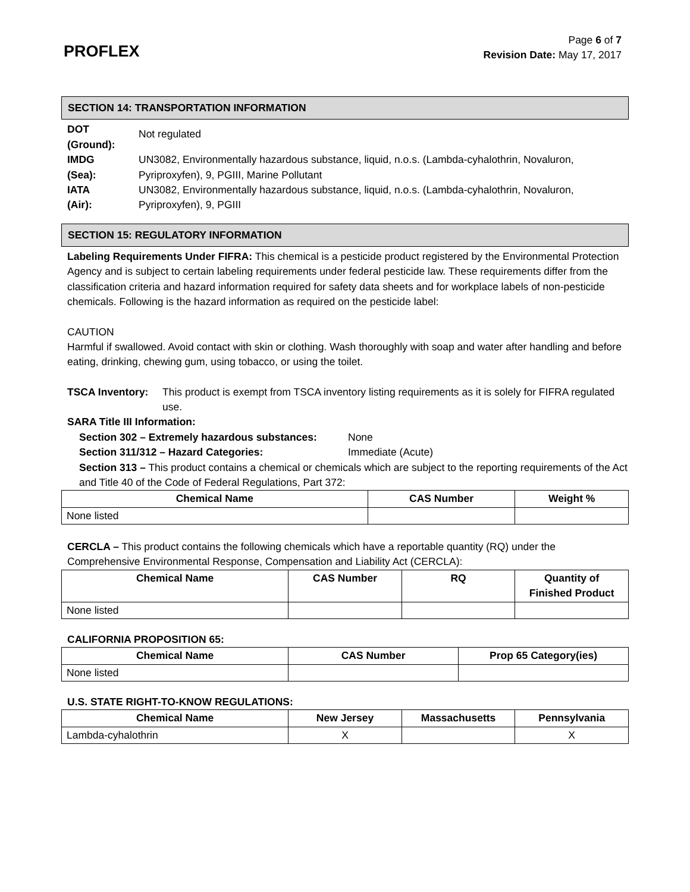PROFLEX
Page 6 of 7
Revision Date: May 17, 2017
SECTION 14: TRANSPORTATION INFORMATION
DOT
(Ground):
Not regulated
IMDG
(Sea):
UN3082, Environmentally hazardous substance, liquid, n.o.s. (Lambda-cyhalothrin, Novaluron, Pyriproxyfen), 9, PGIII, Marine Pollutant
IATA
(Air):
UN3082, Environmentally hazardous substance, liquid, n.o.s. (Lambda-cyhalothrin, Novaluron, Pyriproxyfen), 9, PGIII
SECTION 15: REGULATORY INFORMATION
Labeling Requirements Under FIFRA: This chemical is a pesticide product registered by the Environmental Protection Agency and is subject to certain labeling requirements under federal pesticide law. These requirements differ from the classification criteria and hazard information required for safety data sheets and for workplace labels of non-pesticide chemicals. Following is the hazard information as required on the pesticide label:
CAUTION
Harmful if swallowed. Avoid contact with skin or clothing. Wash thoroughly with soap and water after handling and before eating, drinking, chewing gum, using tobacco, or using the toilet.
TSCA Inventory: This product is exempt from TSCA inventory listing requirements as it is solely for FIFRA regulated use.
SARA Title III Information:
Section 302 – Extremely hazardous substances:
None
Section 311/312 – Hazard Categories: Immediate (Acute)
Section 313 – This product contains a chemical or chemicals which are subject to the reporting requirements of the Act and Title 40 of the Code of Federal Regulations, Part 372:
| Chemical Name | CAS Number | Weight % |
| --- | --- | --- |
| None listed | | |
CERCLA – This product contains the following chemicals which have a reportable quantity (RQ) under the Comprehensive Environmental Response, Compensation and Liability Act (CERCLA):
| Chemical Name | CAS Number | RQ | Quantity of Finished Product |
| --- | --- | --- | --- |
| None listed | | | |
CALIFORNIA PROPOSITION 65:
| Chemical Name | CAS Number | Prop 65 Category(ies) |
| --- | --- | --- |
| None listed | | |
U.S. STATE RIGHT-TO-KNOW REGULATIONS:
| Chemical Name | New Jersey | Massachusetts | Pennsylvania |
| --- | --- | --- | --- |
| Lambda-cyhalothrin | X | | X |